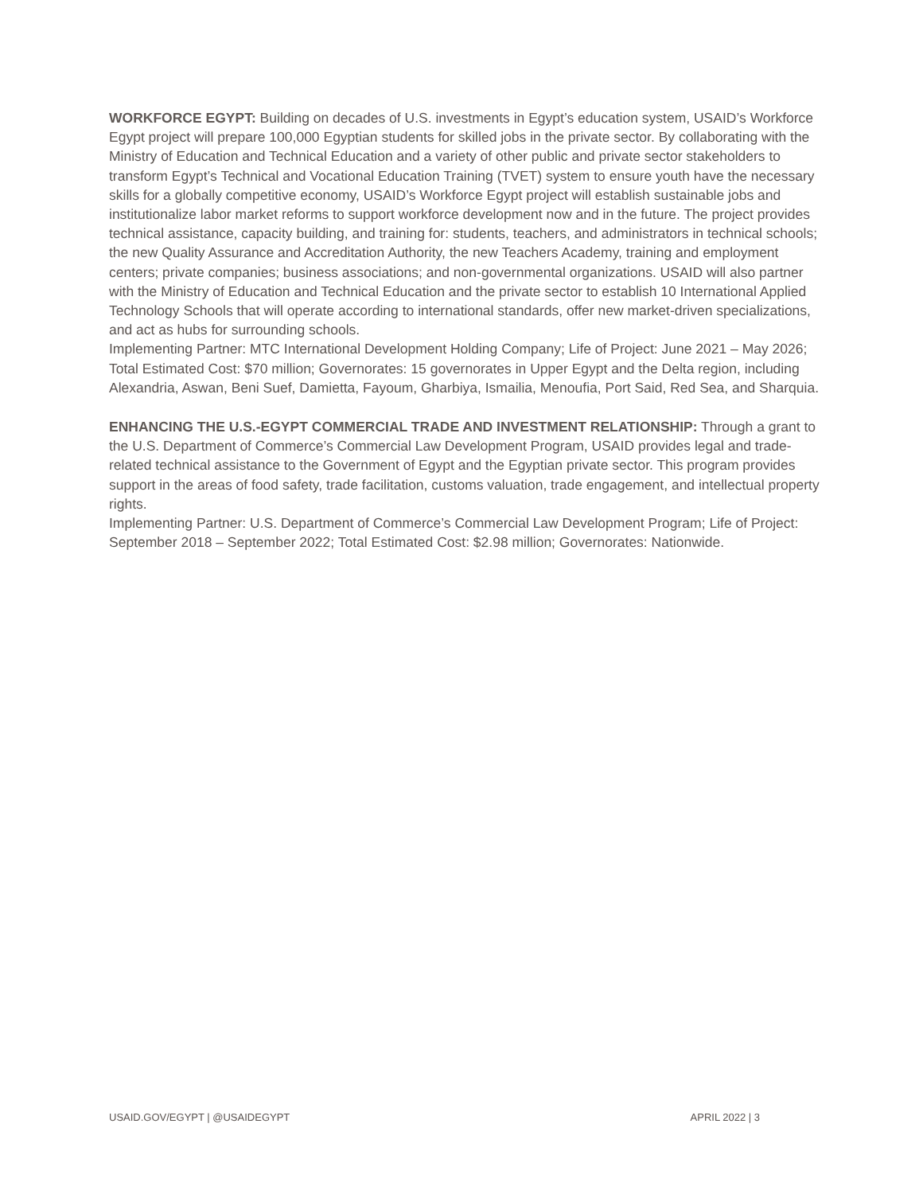WORKFORCE EGYPT: Building on decades of U.S. investments in Egypt’s education system, USAID’s Workforce Egypt project will prepare 100,000 Egyptian students for skilled jobs in the private sector. By collaborating with the Ministry of Education and Technical Education and a variety of other public and private sector stakeholders to transform Egypt’s Technical and Vocational Education Training (TVET) system to ensure youth have the necessary skills for a globally competitive economy, USAID’s Workforce Egypt project will establish sustainable jobs and institutionalize labor market reforms to support workforce development now and in the future. The project provides technical assistance, capacity building, and training for: students, teachers, and administrators in technical schools; the new Quality Assurance and Accreditation Authority, the new Teachers Academy, training and employment centers; private companies; business associations; and non-governmental organizations. USAID will also partner with the Ministry of Education and Technical Education and the private sector to establish 10 International Applied Technology Schools that will operate according to international standards, offer new market-driven specializations, and act as hubs for surrounding schools.
Implementing Partner: MTC International Development Holding Company; Life of Project: June 2021 – May 2026; Total Estimated Cost: $70 million; Governorates: 15 governorates in Upper Egypt and the Delta region, including Alexandria, Aswan, Beni Suef, Damietta, Fayoum, Gharbiya, Ismailia, Menoufia, Port Said, Red Sea, and Sharquia.
ENHANCING THE U.S.-EGYPT COMMERCIAL TRADE AND INVESTMENT RELATIONSHIP: Through a grant to the U.S. Department of Commerce’s Commercial Law Development Program, USAID provides legal and trade-related technical assistance to the Government of Egypt and the Egyptian private sector. This program provides support in the areas of food safety, trade facilitation, customs valuation, trade engagement, and intellectual property rights.
Implementing Partner: U.S. Department of Commerce’s Commercial Law Development Program; Life of Project: September 2018 – September 2022; Total Estimated Cost: $2.98 million; Governorates: Nationwide.
USAID.GOV/EGYPT | @USAIDEGYPT APRIL 2022 | 3